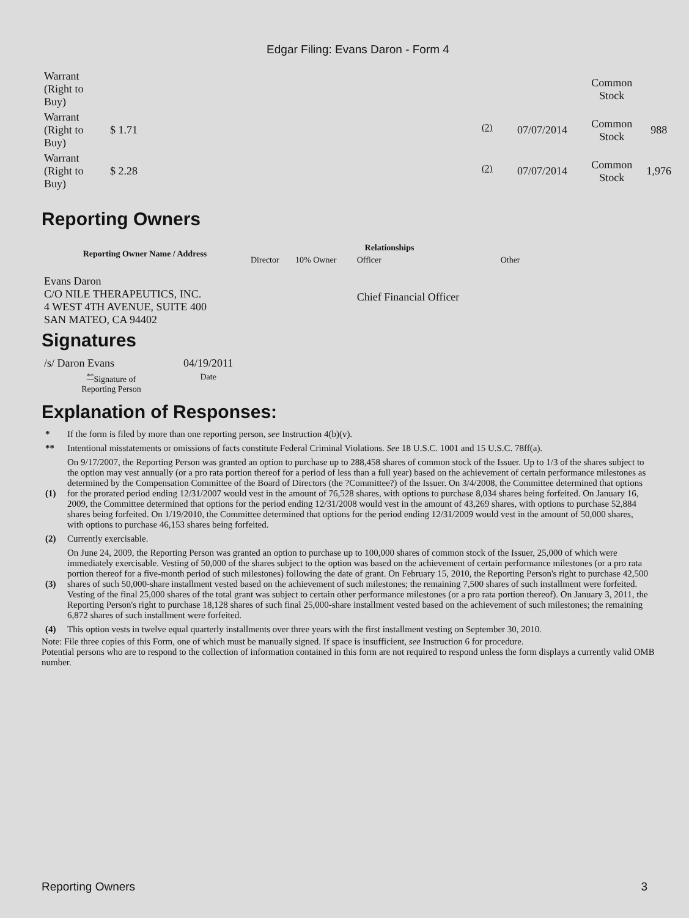Edgar Filing: Evans Daron - Form 4
| Warrant (Right to Buy) | | | | Common Stock | |
| Warrant (Right to Buy) | $ 1.71 | <sup>(2)</sup> | 07/07/2014 | Common Stock | 988 |
| Warrant (Right to Buy) | $ 2.28 | <sup>(2)</sup> | 07/07/2014 | Common Stock | 1,976 |
Reporting Owners
| Reporting Owner Name / Address | Relationships | | | |
| --- | --- | --- | --- | --- |
| | Director | 10% Owner | Officer | Other |
| Evans Daron C/O NILE THERAPEUTICS, INC. 4 WEST 4TH AVENUE, SUITE 400 SAN MATEO, CA 94402 | | | Chief Financial Officer | |
Signatures
| /s/ Daron Evans | 04/19/2011 |
| <sup>**</sup> Signature of Reporting Person | Date |
Explanation of Responses:
| * | If the form is filed by more than one reporting person, see Instruction 4(b)(v). |
| ** | Intentional misstatements or omissions of facts constitute Federal Criminal Violations. See 18 U.S.C. 1001 and 15 U.S.C. 78ff(a). |
| (1) | On 9/17/2007, the Reporting Person was granted an option to purchase up to 288,458 shares of common stock of the Issuer. Up to 1/3 of the shares subject to the option may vest annually (or a pro rata portion thereof for a period of less than a full year) based on the achievement of certain performance milestones as determined by the Compensation Committee of the Board of Directors (the ?Committee?) of the Issuer. On 3/4/2008, the Committee determined that options for the prorated period ending 12/31/2007 would vest in the amount of 76,528 shares, with options to purchase 8,034 shares being forfeited. On January 16, 2009, the Committee determined that options for the period ending 12/31/2008 would vest in the amount of 43,269 shares, with options to purchase 52,884 shares being forfeited. On 1/19/2010, the Committee determined that options for the period ending 12/31/2009 would vest in the amount of 50,000 shares, with options to purchase 46,153 shares being forfeited. |
| (2) | Currently exercisable. |
| (3) | On June 24, 2009, the Reporting Person was granted an option to purchase up to 100,000 shares of common stock of the Issuer, 25,000 of which were immediately exercisable. Vesting of 50,000 of the shares subject to the option was based on the achievement of certain performance milestones (or a pro rata portion thereof for a five-month period of such milestones) following the date of grant. On February 15, 2010, the Reporting Person's right to purchase 42,500 shares of such 50,000-share installment vested based on the achievement of such milestones; the remaining 7,500 shares of such installment were forfeited. Vesting of the final 25,000 shares of the total grant was subject to certain other performance milestones (or a pro rata portion thereof). On January 3, 2011, the Reporting Person's right to purchase 18,128 shares of such final 25,000-share installment vested based on the achievement of such milestones; the remaining 6,872 shares of such installment were forfeited. |
| (4) | This option vests in twelve equal quarterly installments over three years with the first installment vesting on September 30, 2010. |
Note: File three copies of this Form, one of which must be manually signed. If space is insufficient, see Instruction 6 for procedure.
Potential persons who are to respond to the collection of information contained in this form are not required to respond unless the form displays a currently valid OMB number.
Reporting Owners 3